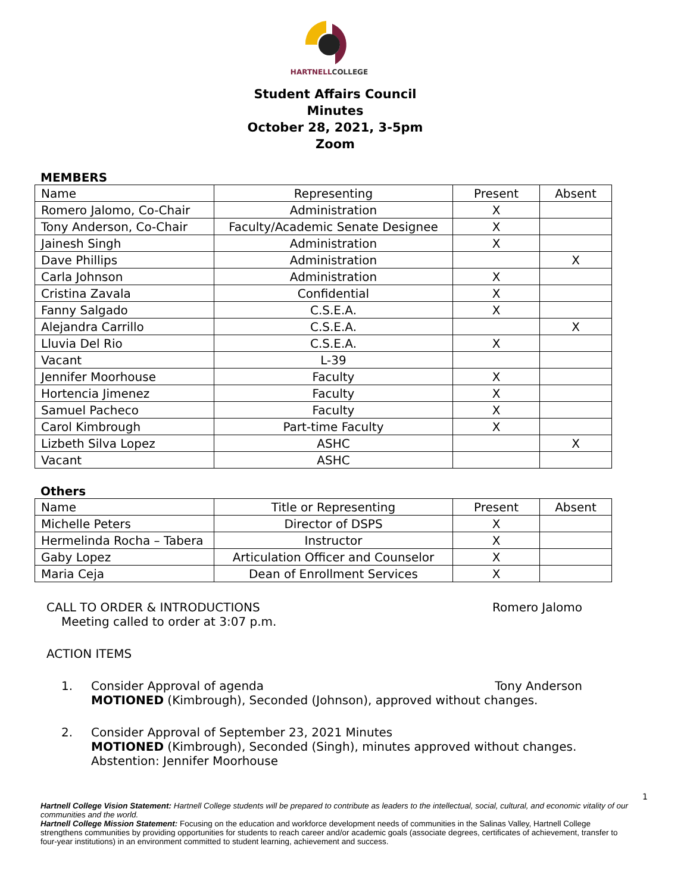HARTNELLCOLLEGE
Student Affairs Council
Minutes
October 28, 2021, 3-5pm
Zoom
MEMBERS
| Name | Representing | Present | Absent |
| --- | --- | --- | --- |
| Romero Jalomo, Co-Chair | Administration | X | |
| Tony Anderson, Co-Chair | Faculty/Academic Senate Designee | X | |
| Jainesh Singh | Administration | X | |
| Dave Phillips | Administration | | X |
| Carla Johnson | Administration | X | |
| Cristina Zavala | Confidential | X | |
| Fanny Salgado | C.S.E.A. | X | |
| Alejandra Carrillo | C.S.E.A. | | X |
| Lluvia Del Rio | C.S.E.A. | X | |
| Vacant | L-39 | | |
| Jennifer Moorhouse | Faculty | X | |
| Hortencia Jimenez | Faculty | X | |
| Samuel Pacheco | Faculty | X | |
| Carol Kimbrough | Part-time Faculty | X | |
| Lizbeth Silva Lopez | ASHC | | X |
| Vacant | ASHC | | |
Others
| Name | Title or Representing | Present | Absent |
| --- | --- | --- | --- |
| Michelle Peters | Director of DSPS | X | |
| Hermelinda Rocha – Tabera | Instructor | X | |
| Gaby Lopez | Articulation Officer and Counselor | X | |
| Maria Ceja | Dean of Enrollment Services | X | |
CALL TO ORDER & INTRODUCTIONS Romero Jalomo
Meeting called to order at 3:07 p.m.
ACTION ITEMS
1. Consider Approval of agenda Tony Anderson
MOTIONED (Kimbrough), Seconded (Johnson), approved without changes.
2. Consider Approval of September 23, 2021 Minutes
MOTIONED (Kimbrough), Seconded (Singh), minutes approved without changes.
Abstention: Jennifer Moorhouse
1
Hartnell College Vision Statement: Hartnell College students will be prepared to contribute as leaders to the intellectual, social, cultural, and economic vitality of our communities and the world.
Hartnell College Mission Statement: Focusing on the education and workforce development needs of communities in the Salinas Valley, Hartnell College strengthens communities by providing opportunities for students to reach career and/or academic goals (associate degrees, certificates of achievement, transfer to four-year institutions) in an environment committed to student learning, achievement and success.